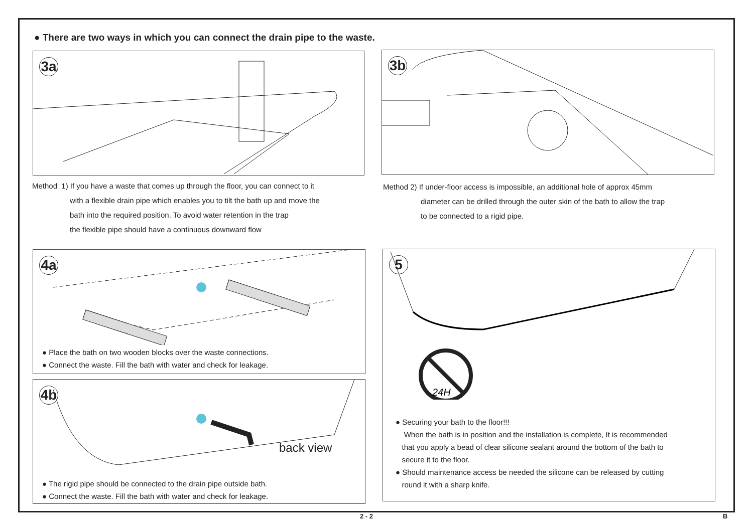● There are two ways in which you can connect the drain pipe to the waste.
3a 3b
Method 1) If you have a waste that comes up through the floor, you can connect to it
with a flexible drain pipe which enables you to tilt the bath up and move the
bath into the required position. To avoid water retention in the trap
the flexible pipe should have a continuous downward flow
Method 2) If under-floor access is impossible, an additional hole of approx 45mm
diameter can be drilled through the outer skin of the bath to allow the trap
to be connected to a rigid pipe.
4a
● Place the bath on two wooden blocks over the waste connections.
● Connect the waste. Fill the bath with water and check for leakage.
4b
back view
● The rigid pipe should be connected to the drain pipe outside bath.
● Connect the waste. Fill the bath with water and check for leakage.
5
24H
● Securing your bath to the floor!!!
When the bath is in position and the installation is complete, It is recommended
that you apply a bead of clear silicone sealant around the bottom of the bath to
secure it to the floor.
● Should maintenance access be needed the silicone can be released by cutting
round it with a sharp knife.
2 - 2 B